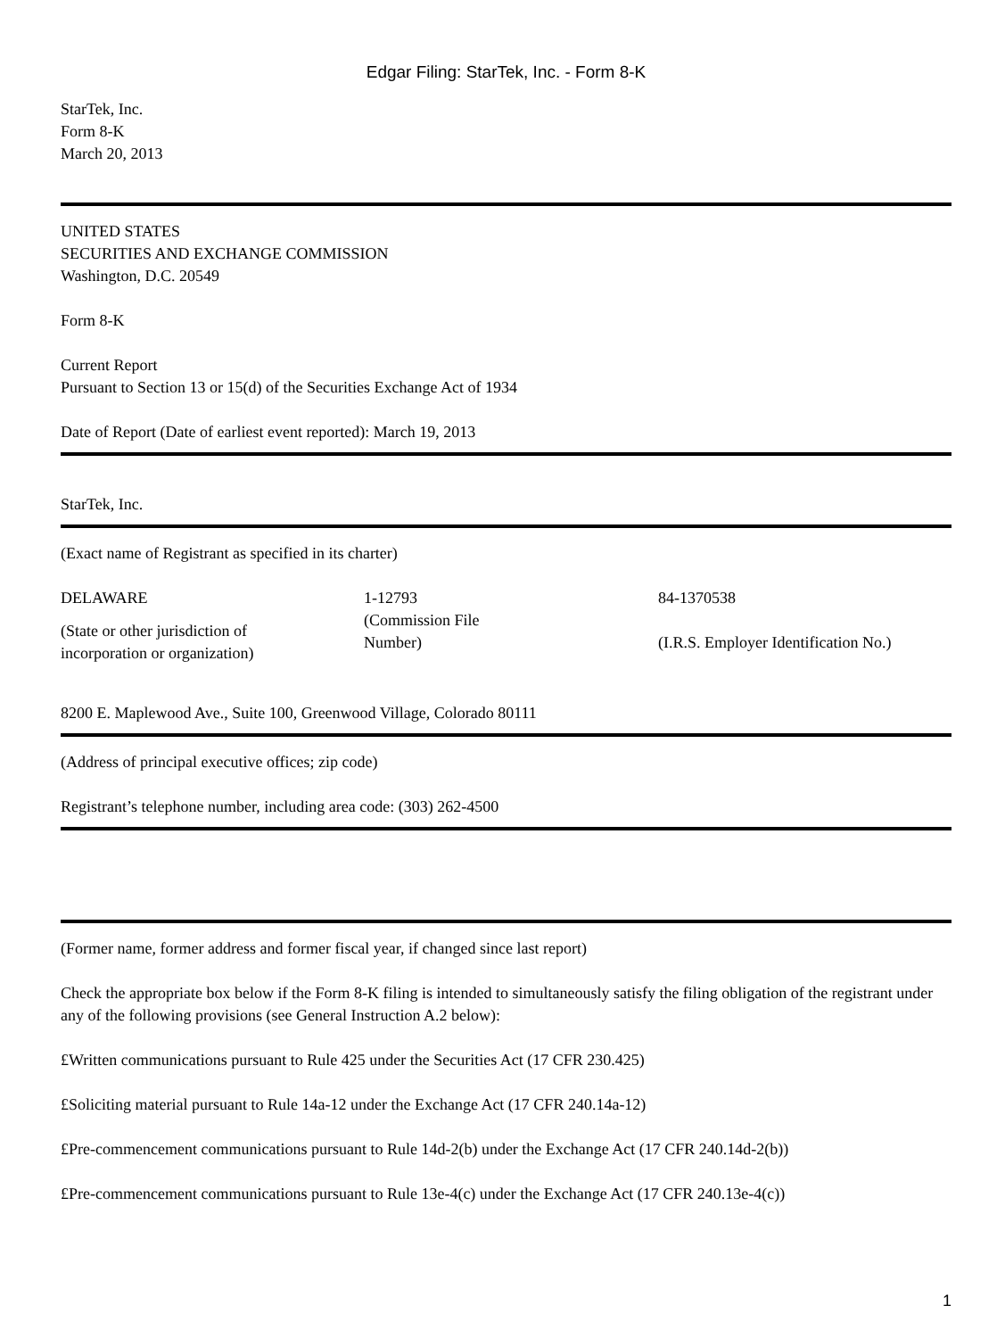Edgar Filing: StarTek, Inc. - Form 8-K
StarTek, Inc.
Form 8-K
March 20, 2013
UNITED STATES
SECURITIES AND EXCHANGE COMMISSION
Washington, D.C. 20549
Form 8-K
Current Report
Pursuant to Section 13 or 15(d) of the Securities Exchange Act of 1934
Date of Report (Date of earliest event reported): March 19, 2013
StarTek, Inc.
(Exact name of Registrant as specified in its charter)
| DELAWARE | 1-12793 | 84-1370538 |
| (State or other jurisdiction of incorporation or organization) | (Commission File Number) | (I.R.S. Employer Identification No.) |
8200 E. Maplewood Ave., Suite 100, Greenwood Village, Colorado 80111
(Address of principal executive offices; zip code)
Registrant’s telephone number, including area code: (303) 262-4500
(Former name, former address and former fiscal year, if changed since last report)
Check the appropriate box below if the Form 8-K filing is intended to simultaneously satisfy the filing obligation of the registrant under any of the following provisions (see General Instruction A.2 below):
£Written communications pursuant to Rule 425 under the Securities Act (17 CFR 230.425)
£Soliciting material pursuant to Rule 14a-12 under the Exchange Act (17 CFR 240.14a-12)
£Pre-commencement communications pursuant to Rule 14d-2(b) under the Exchange Act (17 CFR 240.14d-2(b))
£Pre-commencement communications pursuant to Rule 13e-4(c) under the Exchange Act (17 CFR 240.13e-4(c))
1